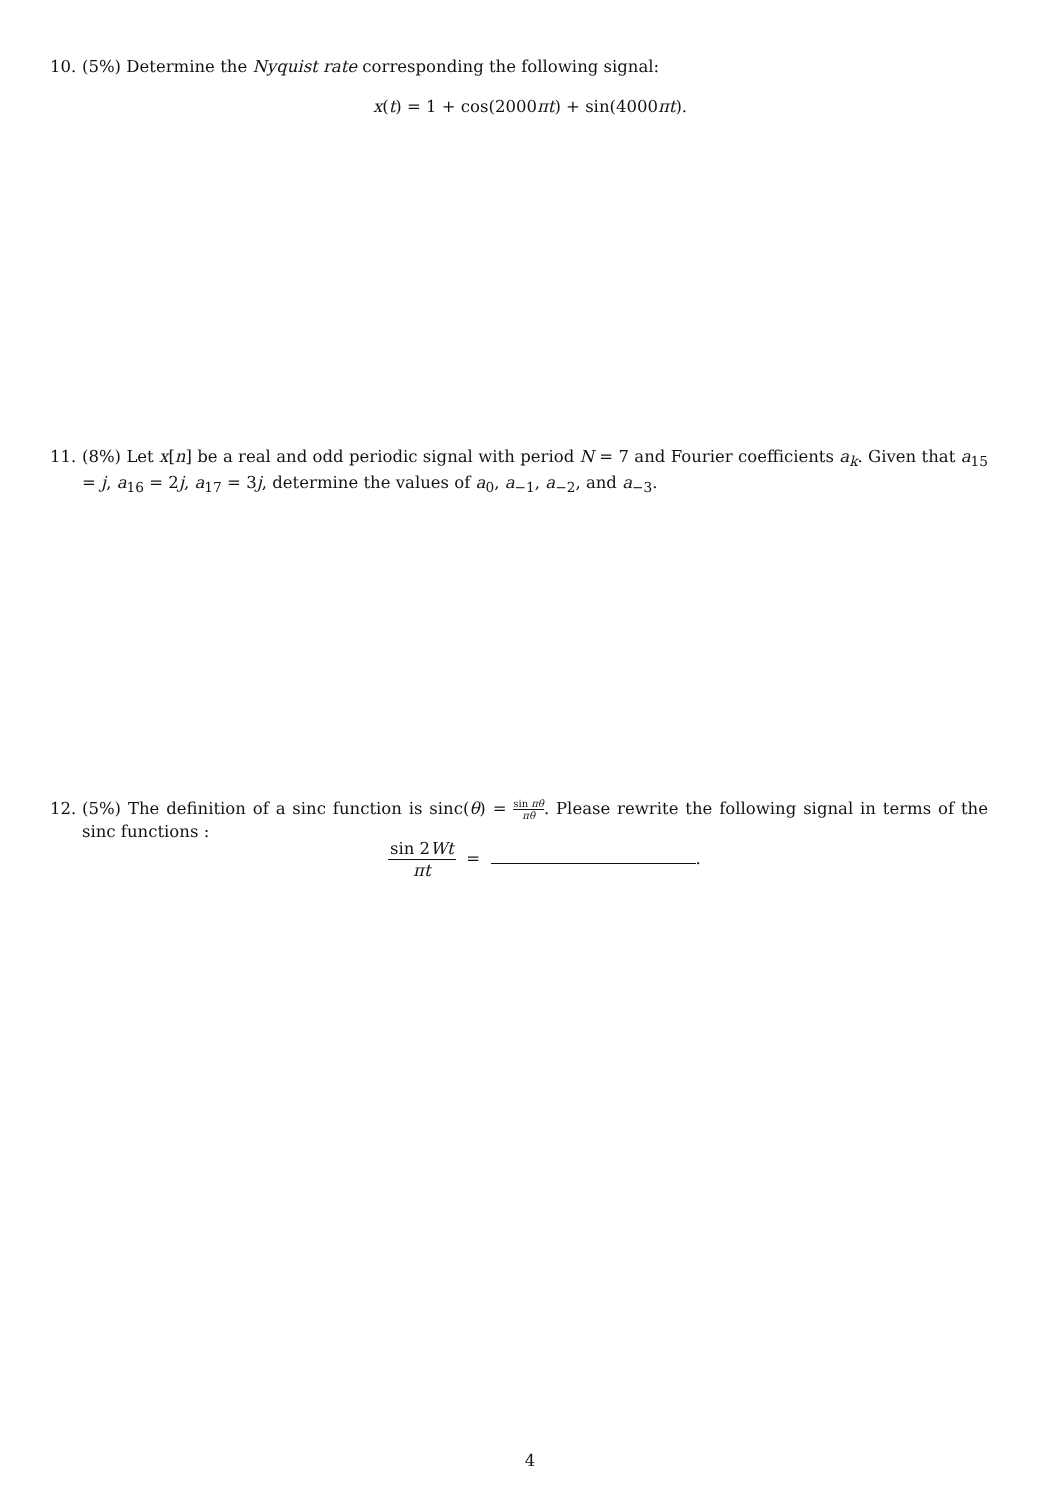10. (5%) Determine the Nyquist rate corresponding the following signal:
x(t) = 1 + cos(2000πt) + sin(4000πt).
11. (8%) Let x[n] be a real and odd periodic signal with period N = 7 and Fourier coefficients a<sub>k</sub>. Given that a<sub>15</sub> = j, a<sub>16</sub> = 2j, a<sub>17</sub> = 3j, determine the values of a<sub>0</sub>, a<sub>−1</sub>, a<sub>−2</sub>, and a<sub>−3</sub>.
12. (5%) The definition of a sinc function is sinc(θ) = sin πθ πθ. Please rewrite the following signal in terms of the sinc functions :
sin 2Wt πt = .
4